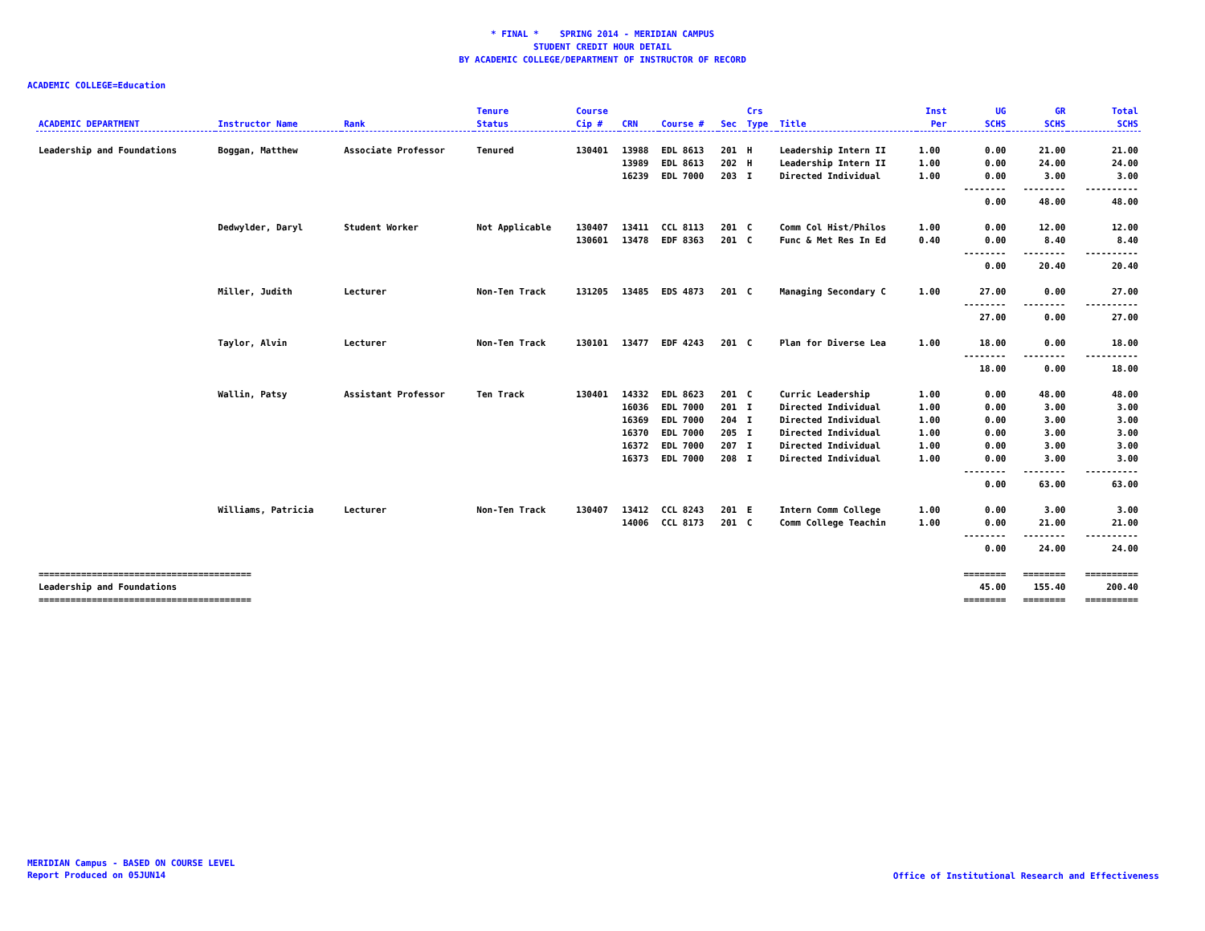* FINAL * SPRING 2014 - MERIDIAN CAMPUS
STUDENT CREDIT HOUR DETAIL
BY ACADEMIC COLLEGE/DEPARTMENT OF INSTRUCTOR OF RECORD
ACADEMIC COLLEGE=Education
| ACADEMIC DEPARTMENT | Instructor Name | Rank | Tenure Status | Course Cip # | CRN | Course # | Sec | Crs Type | Title | Inst Per | UG SCHS | GR SCHS | Total SCHS |
| --- | --- | --- | --- | --- | --- | --- | --- | --- | --- | --- | --- | --- | --- |
| Leadership and Foundations | Boggan, Matthew | Associate Professor | Tenured | 130401 | 13988 | EDL 8613 | 201 | H | Leadership Intern II | 1.00 | 0.00 | 21.00 | 21.00 |
| | | | | | 13989 | EDL 8613 | 202 | H | Leadership Intern II | 1.00 | 0.00 | 24.00 | 24.00 |
| | | | | | 16239 | EDL 7000 | 203 | I | Directed Individual | 1.00 | 0.00 | 3.00 | 3.00 |
| | | | | | | | | | | | -------- | -------- | ---------- |
| | | | | | | | | | | | 0.00 | 48.00 | 48.00 |
| | Dedwylder, Daryl | Student Worker | Not Applicable | 130407 | 13411 | CCL 8113 | 201 | C | Comm Col Hist/Philos | 1.00 | 0.00 | 12.00 | 12.00 |
| | | | | 130601 | 13478 | EDF 8363 | 201 | C | Func & Met Res In Ed | 0.40 | 0.00 | 8.40 | 8.40 |
| | | | | | | | | | | | -------- | -------- | ---------- |
| | | | | | | | | | | | 0.00 | 20.40 | 20.40 |
| | Miller, Judith | Lecturer | Non-Ten Track | 131205 | 13485 | EDS 4873 | 201 | C | Managing Secondary C | 1.00 | 27.00 | 0.00 | 27.00 |
| | | | | | | | | | | | -------- | -------- | ---------- |
| | | | | | | | | | | | 27.00 | 0.00 | 27.00 |
| | Taylor, Alvin | Lecturer | Non-Ten Track | 130101 | 13477 | EDF 4243 | 201 | C | Plan for Diverse Lea | 1.00 | 18.00 | 0.00 | 18.00 |
| | | | | | | | | | | | -------- | -------- | ---------- |
| | | | | | | | | | | | 18.00 | 0.00 | 18.00 |
| | Wallin, Patsy | Assistant Professor | Ten Track | 130401 | 14332 | EDL 8623 | 201 | C | Curric Leadership | 1.00 | 0.00 | 48.00 | 48.00 |
| | | | | | 16036 | EDL 7000 | 201 | I | Directed Individual | 1.00 | 0.00 | 3.00 | 3.00 |
| | | | | | 16369 | EDL 7000 | 204 | I | Directed Individual | 1.00 | 0.00 | 3.00 | 3.00 |
| | | | | | 16370 | EDL 7000 | 205 | I | Directed Individual | 1.00 | 0.00 | 3.00 | 3.00 |
| | | | | | 16372 | EDL 7000 | 207 | I | Directed Individual | 1.00 | 0.00 | 3.00 | 3.00 |
| | | | | | 16373 | EDL 7000 | 208 | I | Directed Individual | 1.00 | 0.00 | 3.00 | 3.00 |
| | | | | | | | | | | | -------- | -------- | ---------- |
| | | | | | | | | | | | 0.00 | 63.00 | 63.00 |
| | Williams, Patricia | Lecturer | Non-Ten Track | 130407 | 13412 | CCL 8243 | 201 | E | Intern Comm College | 1.00 | 0.00 | 3.00 | 3.00 |
| | | | | | 14006 | CCL 8173 | 201 | C | Comm College Teachin | 1.00 | 0.00 | 21.00 | 21.00 |
| | | | | | | | | | | | -------- | -------- | ---------- |
| | | | | | | | | | | | 0.00 | 24.00 | 24.00 |
| ======================================== | | | | | | | | | | | ======== | ======== | ========== |
| Leadership and Foundations | | | | | | | | | | | 45.00 | 155.40 | 200.40 |
| ======================================== | | | | | | | | | | | ======== | ======== | ========== |
MERIDIAN Campus - BASED ON COURSE LEVEL
Report Produced on 05JUN14
Office of Institutional Research and Effectiveness